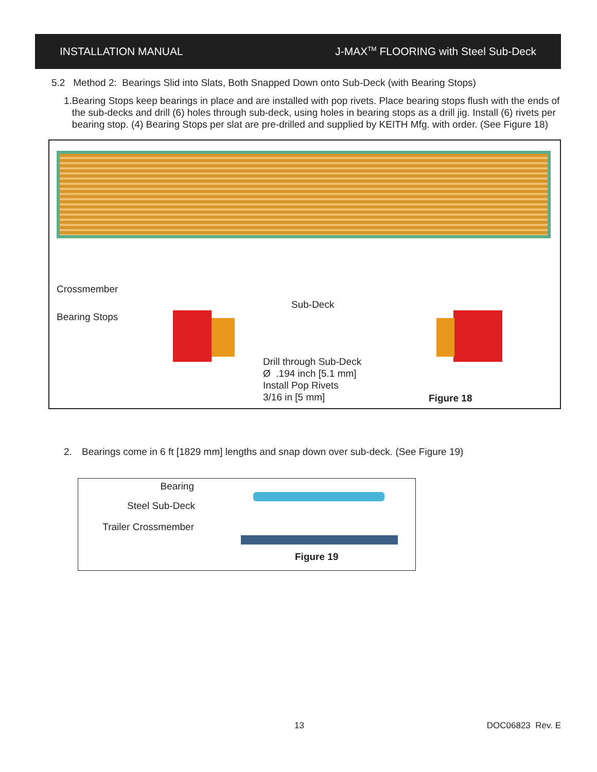INSTALLATION MANUAL J-MAX<sup>TM</sup> FLOORING with Steel Sub-Deck
5.2 Method 2: Bearings Slid into Slats, Both Snapped Down onto Sub-Deck (with Bearing Stops)
1. Bearing Stops keep bearings in place and are installed with pop rivets. Place bearing stops flush with the ends of the sub-decks and drill (6) holes through sub-deck, using holes in bearing stops as a drill jig. Install (6) rivets per bearing stop. (4) Bearing Stops per slat are pre-drilled and supplied by KEITH Mfg. with order. (See Figure 18)
Crossmember
Bearing Stops
Sub-Deck
Drill through Sub-Deck
Ø .194 inch [5.1 mm]
Install Pop Rivets
3/16 in [5 mm] Figure 18
2. Bearings come in 6 ft [1829 mm] lengths and snap down over sub-deck. (See Figure 19)
Bearing
Steel Sub-Deck
Trailer Crossmember
Figure 19
13 DOC06823 Rev. E